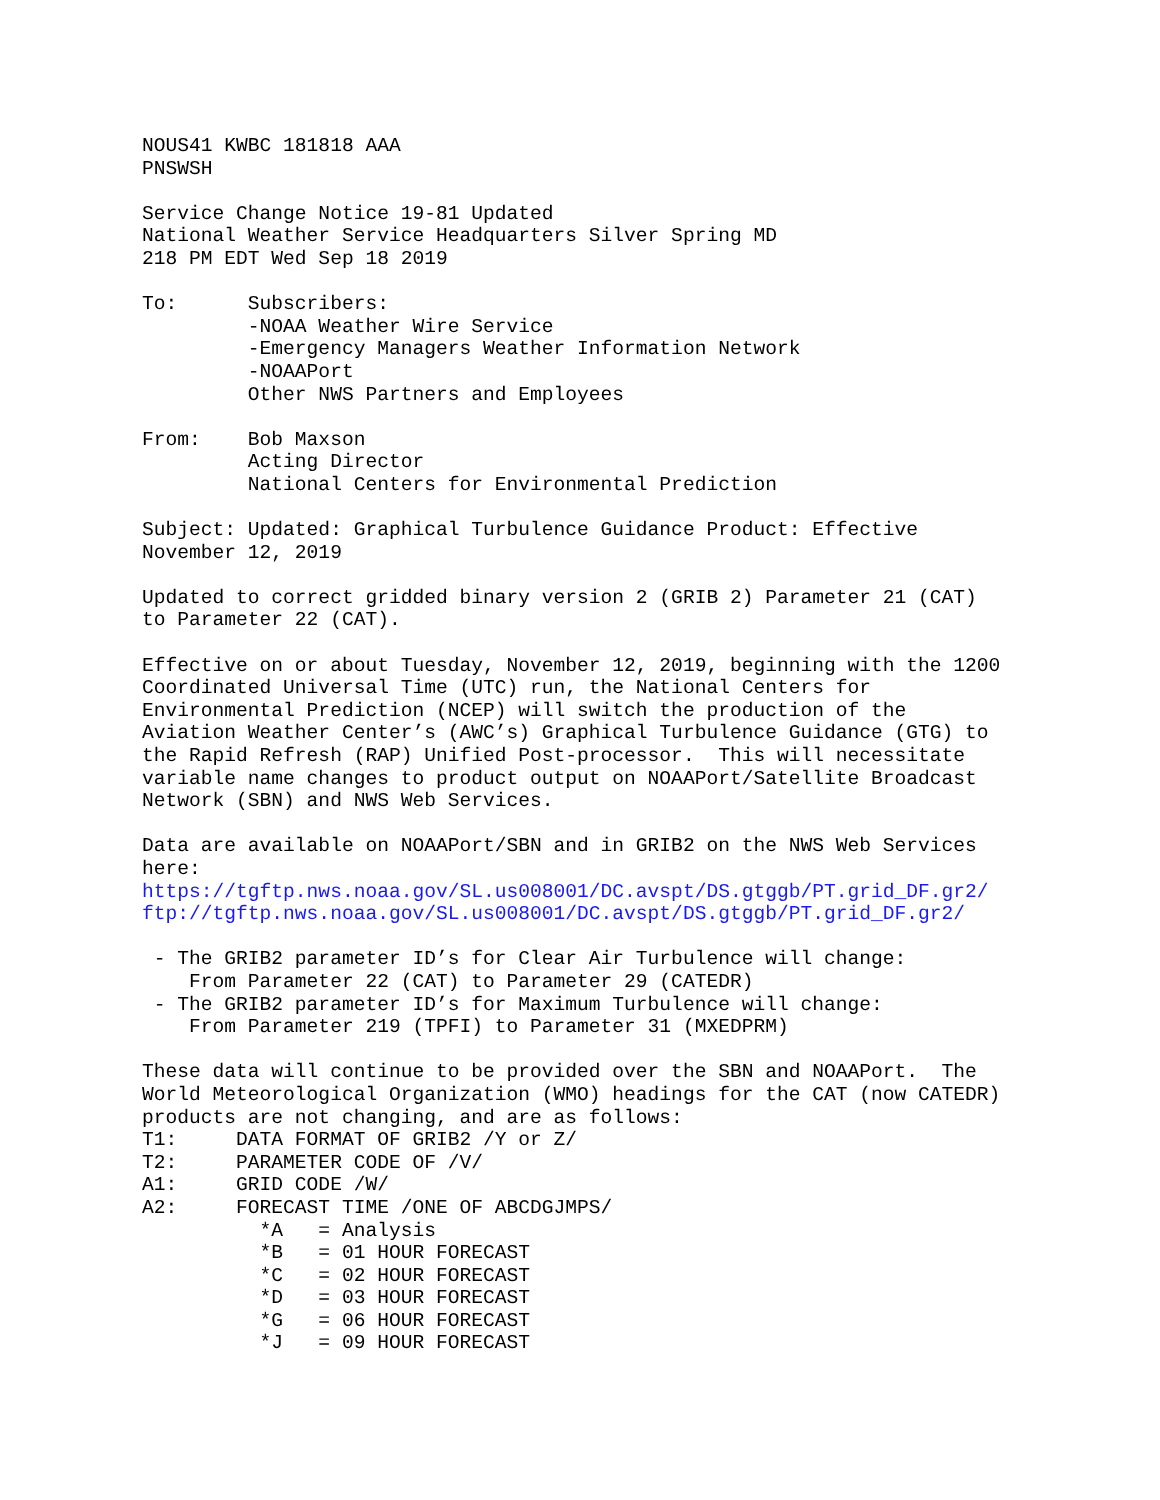NOUS41 KWBC 181818 AAA
PNSWSH

Service Change Notice 19-81 Updated
National Weather Service Headquarters Silver Spring MD
218 PM EDT Wed Sep 18 2019

To:      Subscribers:
         -NOAA Weather Wire Service
         -Emergency Managers Weather Information Network
         -NOAAPort
         Other NWS Partners and Employees

From:    Bob Maxson
         Acting Director
         National Centers for Environmental Prediction

Subject: Updated: Graphical Turbulence Guidance Product: Effective
November 12, 2019

Updated to correct gridded binary version 2 (GRIB 2) Parameter 21 (CAT)
to Parameter 22 (CAT).

Effective on or about Tuesday, November 12, 2019, beginning with the 1200
Coordinated Universal Time (UTC) run, the National Centers for
Environmental Prediction (NCEP) will switch the production of the
Aviation Weather Center’s (AWC’s) Graphical Turbulence Guidance (GTG) to
the Rapid Refresh (RAP) Unified Post-processor.  This will necessitate
variable name changes to product output on NOAAPort/Satellite Broadcast
Network (SBN) and NWS Web Services.

Data are available on NOAAPort/SBN and in GRIB2 on the NWS Web Services
here:
https://tgftp.nws.noaa.gov/SL.us008001/DC.avspt/DS.gtggb/PT.grid_DF.gr2/
ftp://tgftp.nws.noaa.gov/SL.us008001/DC.avspt/DS.gtggb/PT.grid_DF.gr2/

 - The GRIB2 parameter ID’s for Clear Air Turbulence will change:
    From Parameter 22 (CAT) to Parameter 29 (CATEDR)
 - The GRIB2 parameter ID’s for Maximum Turbulence will change:
    From Parameter 219 (TPFI) to Parameter 31 (MXEDPRM)

These data will continue to be provided over the SBN and NOAAPort.  The
World Meteorological Organization (WMO) headings for the CAT (now CATEDR)
products are not changing, and are as follows:
T1:     DATA FORMAT OF GRIB2 /Y or Z/
T2:     PARAMETER CODE OF /V/
A1:     GRID CODE /W/
A2:     FORECAST TIME /ONE OF ABCDGJMPS/
          *A   = Analysis
          *B   = 01 HOUR FORECAST
          *C   = 02 HOUR FORECAST
          *D   = 03 HOUR FORECAST
          *G   = 06 HOUR FORECAST
          *J   = 09 HOUR FORECAST